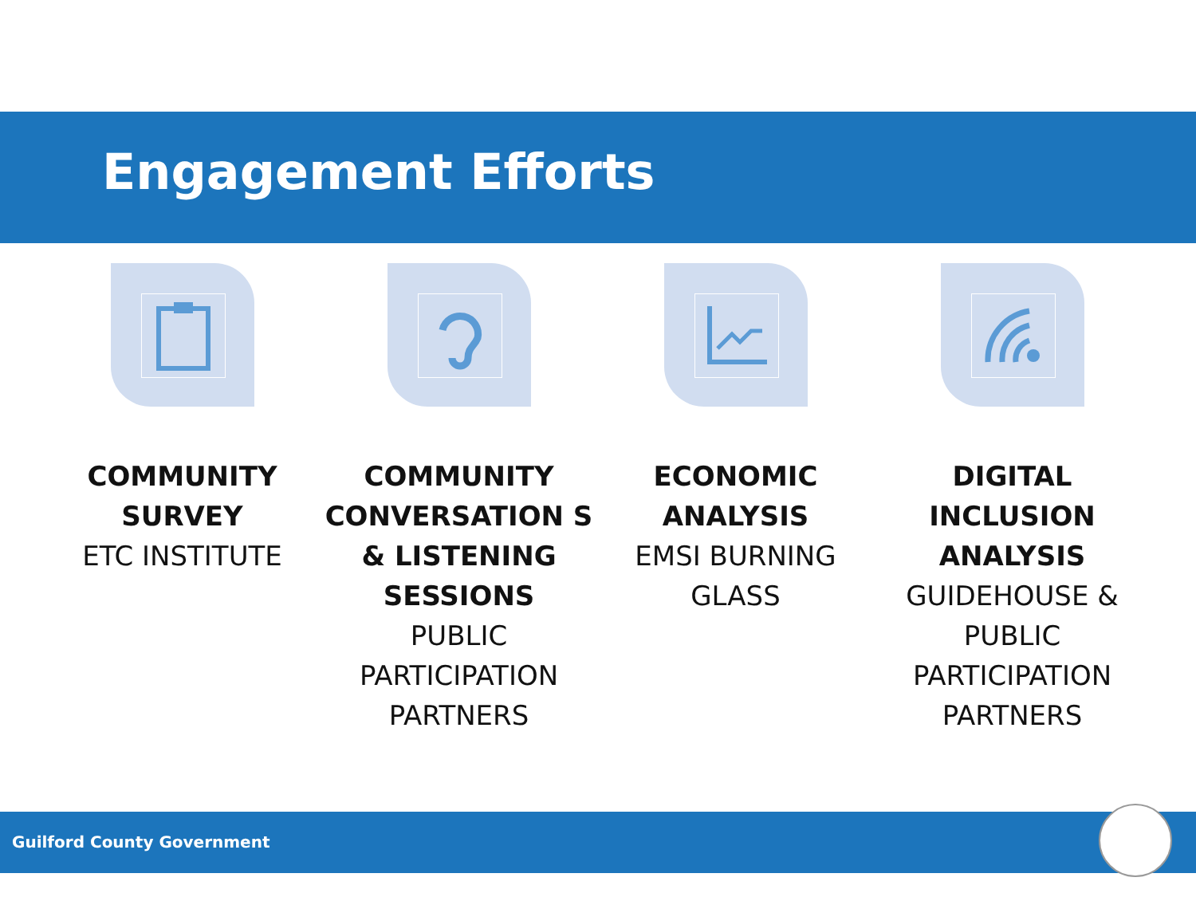Engagement Efforts
COMMUNITY SURVEY
ETC INSTITUTE
COMMUNITY CONVERSATION S & LISTENING SESSIONS
PUBLIC PARTICIPATION PARTNERS
ECONOMIC ANALYSIS
EMSI BURNING GLASS
DIGITAL INCLUSION ANALYSIS
GUIDEHOUSE & PUBLIC PARTICIPATION PARTNERS
Guilford County Government